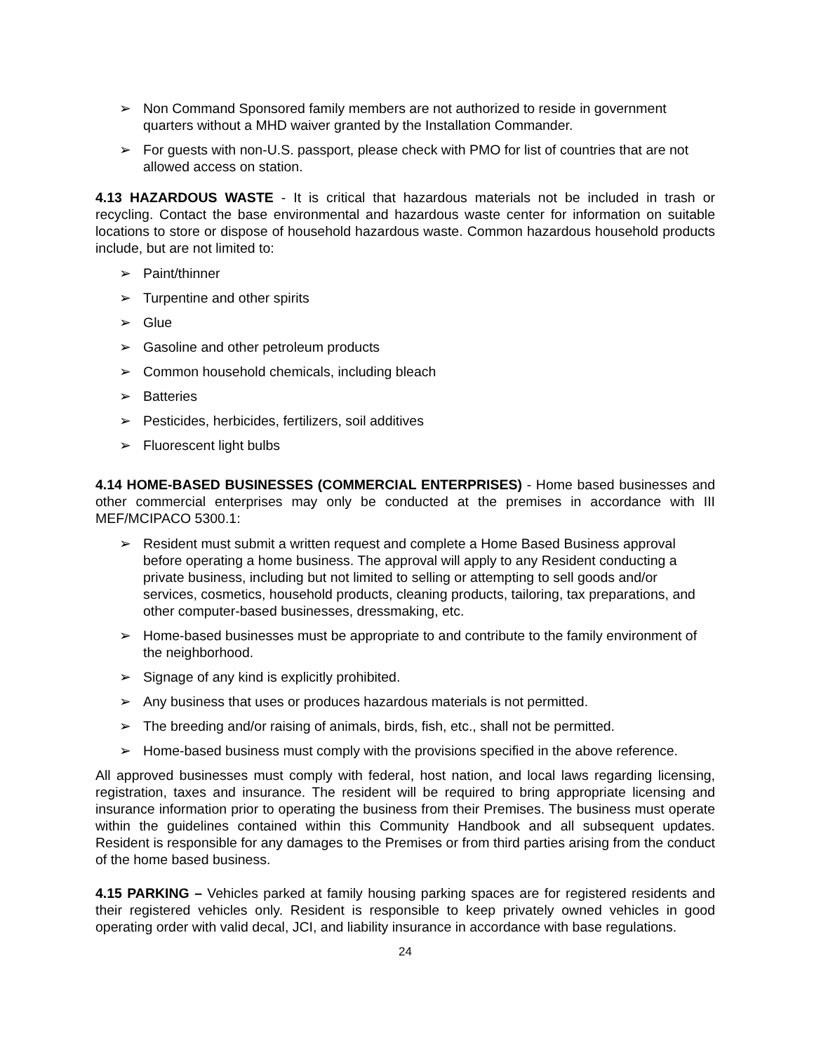➢ Non Command Sponsored family members are not authorized to reside in government quarters without a MHD waiver granted by the Installation Commander.
➢ For guests with non-U.S. passport, please check with PMO for list of countries that are not allowed access on station.
4.13 HAZARDOUS WASTE - It is critical that hazardous materials not be included in trash or recycling. Contact the base environmental and hazardous waste center for information on suitable locations to store or dispose of household hazardous waste. Common hazardous household products include, but are not limited to:
➢ Paint/thinner
➢ Turpentine and other spirits
➢ Glue
➢ Gasoline and other petroleum products
➢ Common household chemicals, including bleach
➢ Batteries
➢ Pesticides, herbicides, fertilizers, soil additives
➢ Fluorescent light bulbs
4.14 HOME-BASED BUSINESSES (COMMERCIAL ENTERPRISES) - Home based businesses and other commercial enterprises may only be conducted at the premises in accordance with III MEF/MCIPACO 5300.1:
➢ Resident must submit a written request and complete a Home Based Business approval before operating a home business. The approval will apply to any Resident conducting a private business, including but not limited to selling or attempting to sell goods and/or services, cosmetics, household products, cleaning products, tailoring, tax preparations, and other computer-based businesses, dressmaking, etc.
➢ Home-based businesses must be appropriate to and contribute to the family environment of the neighborhood.
➢ Signage of any kind is explicitly prohibited.
➢ Any business that uses or produces hazardous materials is not permitted.
➢ The breeding and/or raising of animals, birds, fish, etc., shall not be permitted.
➢ Home-based business must comply with the provisions specified in the above reference.
All approved businesses must comply with federal, host nation, and local laws regarding licensing, registration, taxes and insurance. The resident will be required to bring appropriate licensing and insurance information prior to operating the business from their Premises. The business must operate within the guidelines contained within this Community Handbook and all subsequent updates. Resident is responsible for any damages to the Premises or from third parties arising from the conduct of the home based business.
4.15 PARKING – Vehicles parked at family housing parking spaces are for registered residents and their registered vehicles only. Resident is responsible to keep privately owned vehicles in good operating order with valid decal, JCI, and liability insurance in accordance with base regulations.
24